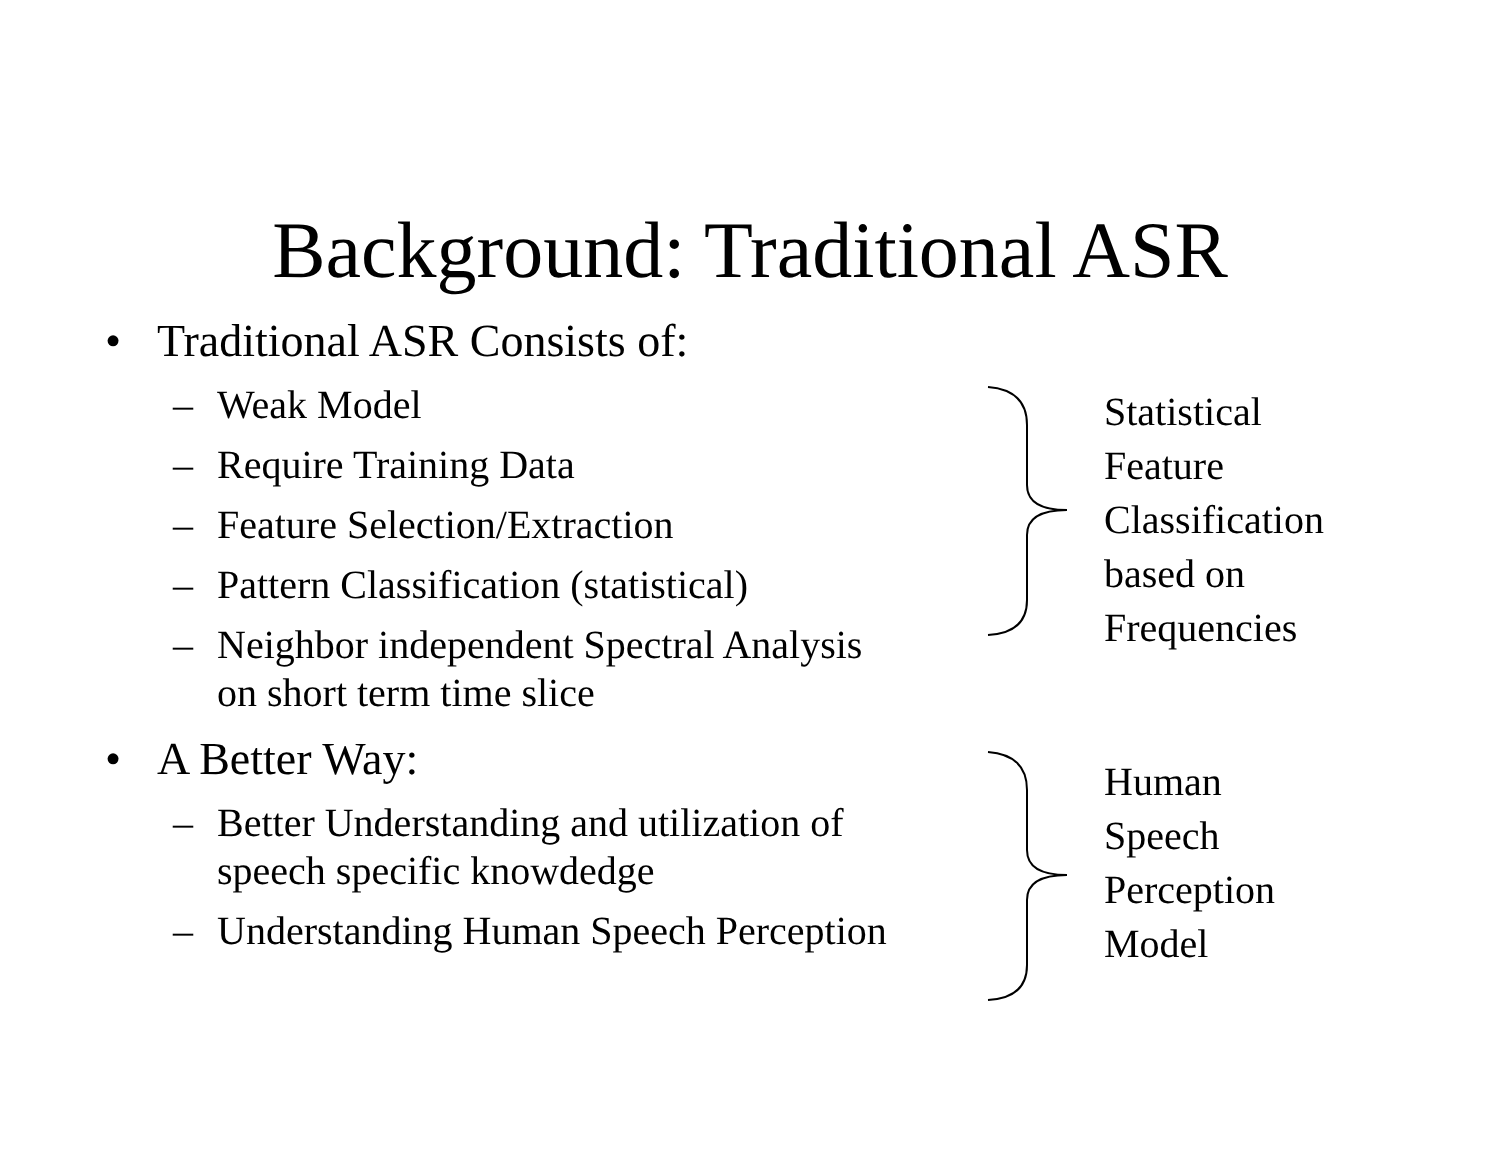Background: Traditional ASR
• Traditional ASR Consists of:
– Weak Model
– Require Training Data
– Feature Selection/Extraction
– Pattern Classification (statistical)
– Neighbor independent Spectral Analysis
on short term time slice
• A Better Way:
– Better Understanding and utilization of
speech specific knowdedge
– Understanding Human Speech Perception
Statistical
Feature
Classification
based on
Frequencies
Human
Speech
Perception
Model